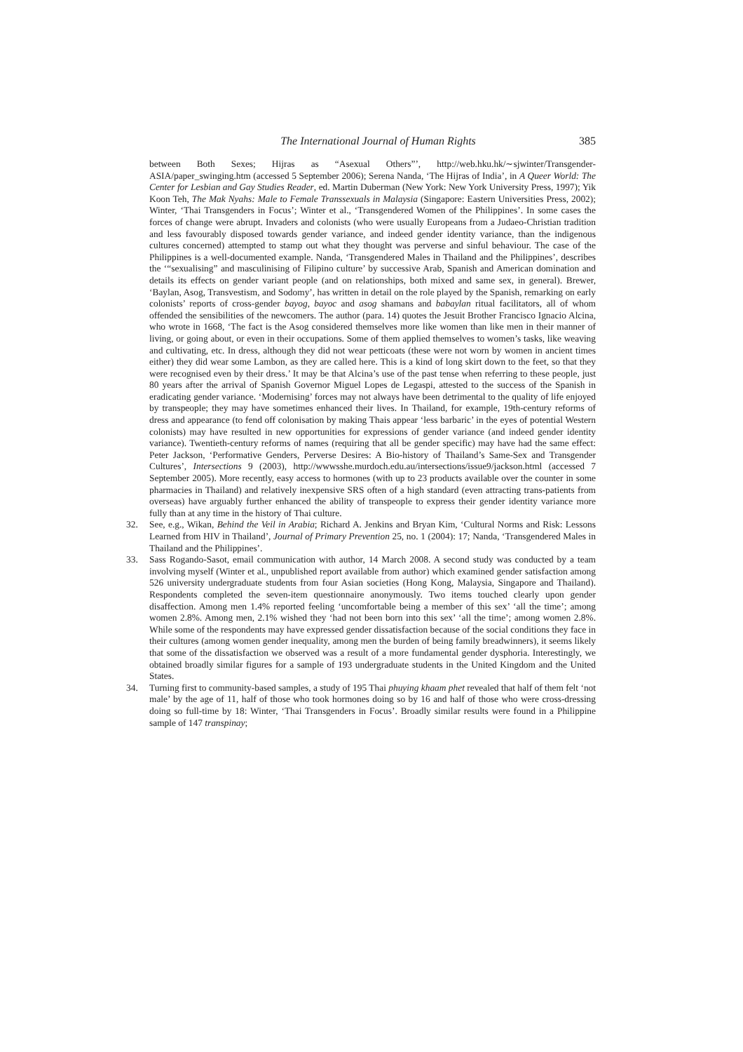The International Journal of Human Rights 385
between Both Sexes; Hijras as “Asexual Others”’, http://web.hku.hk/∼sjwinter/Transgender-ASIA/paper_swinging.htm (accessed 5 September 2006); Serena Nanda, ‘The Hijras of India’, in A Queer World: The Center for Lesbian and Gay Studies Reader, ed. Martin Duberman (New York: New York University Press, 1997); Yik Koon Teh, The Mak Nyahs: Male to Female Transsexuals in Malaysia (Singapore: Eastern Universities Press, 2002); Winter, ‘Thai Transgenders in Focus’; Winter et al., ‘Transgendered Women of the Philippines’. In some cases the forces of change were abrupt. Invaders and colonists (who were usually Europeans from a Judaeo-Christian tradition and less favourably disposed towards gender variance, and indeed gender identity variance, than the indigenous cultures concerned) attempted to stamp out what they thought was perverse and sinful behaviour. The case of the Philippines is a well-documented example. Nanda, ‘Transgendered Males in Thailand and the Philippines’, describes the ‘“sexualising” and masculinising of Filipino culture’ by successive Arab, Spanish and American domination and details its effects on gender variant people (and on relationships, both mixed and same sex, in general). Brewer, ‘Baylan, Asog, Transvestism, and Sodomy’, has written in detail on the role played by the Spanish, remarking on early colonists’ reports of cross-gender bayog, bayoc and asog shamans and babaylan ritual facilitators, all of whom offended the sensibilities of the newcomers. The author (para. 14) quotes the Jesuit Brother Francisco Ignacio Alcina, who wrote in 1668, ‘The fact is the Asog considered themselves more like women than like men in their manner of living, or going about, or even in their occupations. Some of them applied themselves to women’s tasks, like weaving and cultivating, etc. In dress, although they did not wear petticoats (these were not worn by women in ancient times either) they did wear some Lambon, as they are called here. This is a kind of long skirt down to the feet, so that they were recognised even by their dress.’ It may be that Alcina’s use of the past tense when referring to these people, just 80 years after the arrival of Spanish Governor Miguel Lopes de Legaspi, attested to the success of the Spanish in eradicating gender variance. ‘Modernising’ forces may not always have been detrimental to the quality of life enjoyed by transpeople; they may have sometimes enhanced their lives. In Thailand, for example, 19th-century reforms of dress and appearance (to fend off colonisation by making Thais appear ‘less barbaric’ in the eyes of potential Western colonists) may have resulted in new opportunities for expressions of gender variance (and indeed gender identity variance). Twentieth-century reforms of names (requiring that all be gender specific) may have had the same effect: Peter Jackson, ‘Performative Genders, Perverse Desires: A Bio-history of Thailand’s Same-Sex and Transgender Cultures’, Intersections 9 (2003), http://wwwsshe.murdoch.edu.au/intersections/issue9/jackson.html (accessed 7 September 2005). More recently, easy access to hormones (with up to 23 products available over the counter in some pharmacies in Thailand) and relatively inexpensive SRS often of a high standard (even attracting trans-patients from overseas) have arguably further enhanced the ability of transpeople to express their gender identity variance more fully than at any time in the history of Thai culture.
32. See, e.g., Wikan, Behind the Veil in Arabia; Richard A. Jenkins and Bryan Kim, ‘Cultural Norms and Risk: Lessons Learned from HIV in Thailand’, Journal of Primary Prevention 25, no. 1 (2004): 17; Nanda, ‘Transgendered Males in Thailand and the Philippines’.
33. Sass Rogando-Sasot, email communication with author, 14 March 2008. A second study was conducted by a team involving myself (Winter et al., unpublished report available from author) which examined gender satisfaction among 526 university undergraduate students from four Asian societies (Hong Kong, Malaysia, Singapore and Thailand). Respondents completed the seven-item questionnaire anonymously. Two items touched clearly upon gender disaffection. Among men 1.4% reported feeling ‘uncomfortable being a member of this sex’ ‘all the time’; among women 2.8%. Among men, 2.1% wished they ‘had not been born into this sex’ ‘all the time’; among women 2.8%. While some of the respondents may have expressed gender dissatisfaction because of the social conditions they face in their cultures (among women gender inequality, among men the burden of being family breadwinners), it seems likely that some of the dissatisfaction we observed was a result of a more fundamental gender dysphoria. Interestingly, we obtained broadly similar figures for a sample of 193 undergraduate students in the United Kingdom and the United States.
34. Turning first to community-based samples, a study of 195 Thai phuying khaam phet revealed that half of them felt ‘not male’ by the age of 11, half of those who took hormones doing so by 16 and half of those who were cross-dressing doing so full-time by 18: Winter, ‘Thai Transgenders in Focus’. Broadly similar results were found in a Philippine sample of 147 transpinay;